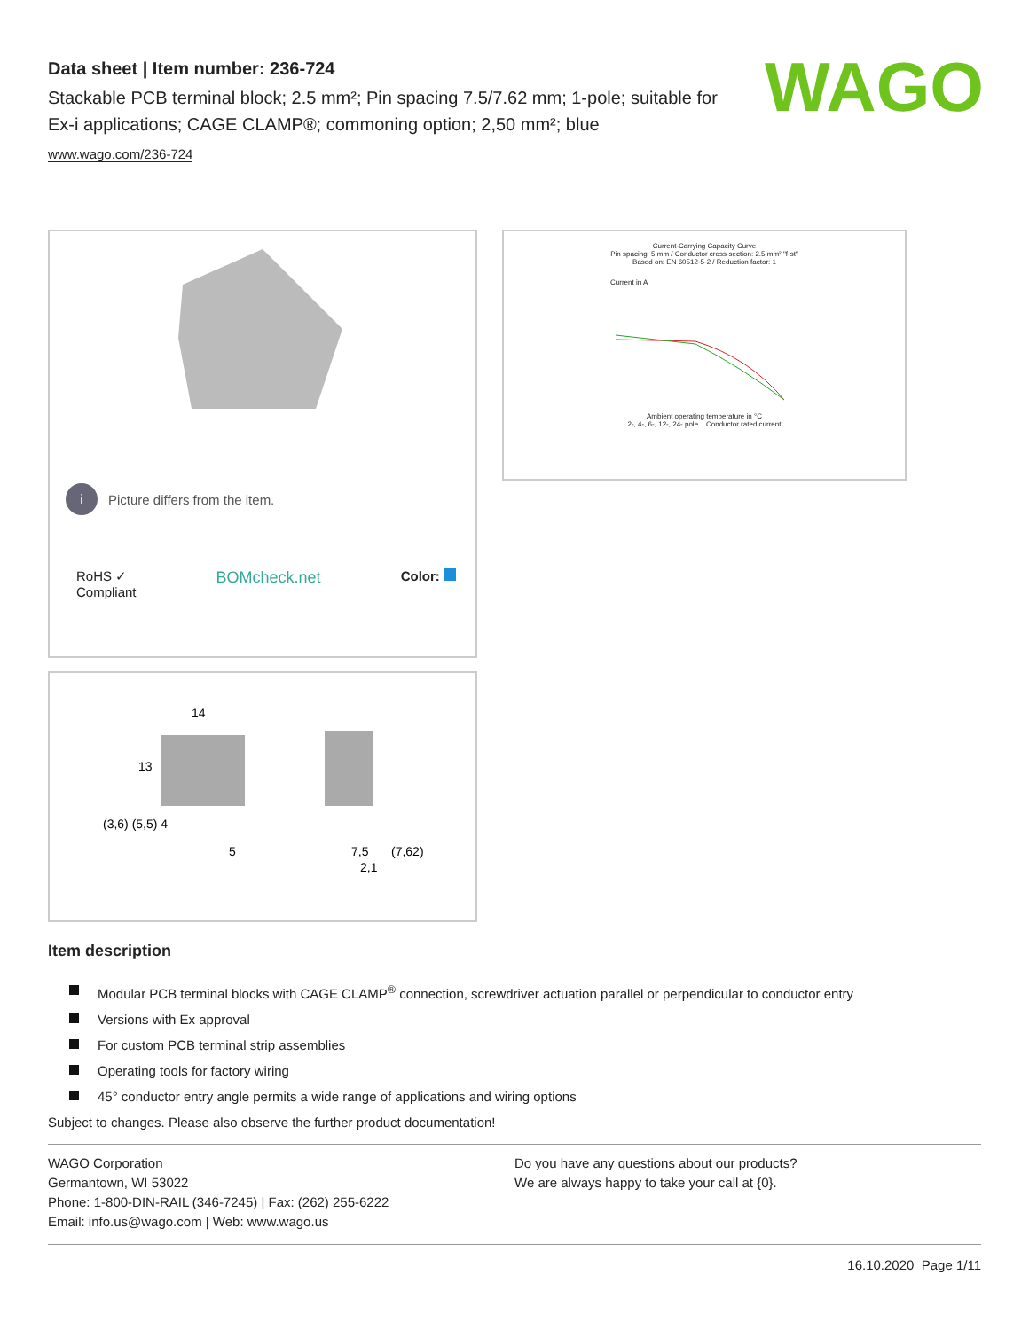WAGO
Data sheet | Item number: 236-724
Stackable PCB terminal block; 2.5 mm²; Pin spacing 7.5/7.62 mm; 1-pole; suitable for Ex-i applications; CAGE CLAMP®; commoning option; 2,50 mm²; blue
www.wago.com/236-724
i Picture differs from the item.
RoHS ✓
Compliant BOMcheck.net Color:
14
13
5
7,5
(7,62)
2,1
(3,6) (5,5) 4
Current-Carrying Capacity Curve
Pin spacing: 5 mm / Conductor cross-section: 2.5 mm² "f-st"
Based on: EN 60512-5-2 / Reduction factor: 1
Current in A
Ambient operating temperature in °C
2-, 4-, 6-, 12-, 24- pole Conductor rated current
Item description
Modular PCB terminal blocks with CAGE CLAMP<sup>®</sup> connection, screwdriver actuation parallel or perpendicular to conductor entry
Versions with Ex approval
For custom PCB terminal strip assemblies
Operating tools for factory wiring
45° conductor entry angle permits a wide range of applications and wiring options
Subject to changes. Please also observe the further product documentation!
WAGO Corporation
Germantown, WI 53022
Phone: 1-800-DIN-RAIL (346-7245) | Fax: (262) 255-6222
Email: info.us@wago.com | Web: www.wago.us
Do you have any questions about our products?
We are always happy to take your call at {0}.
16.10.2020 Page 1/11